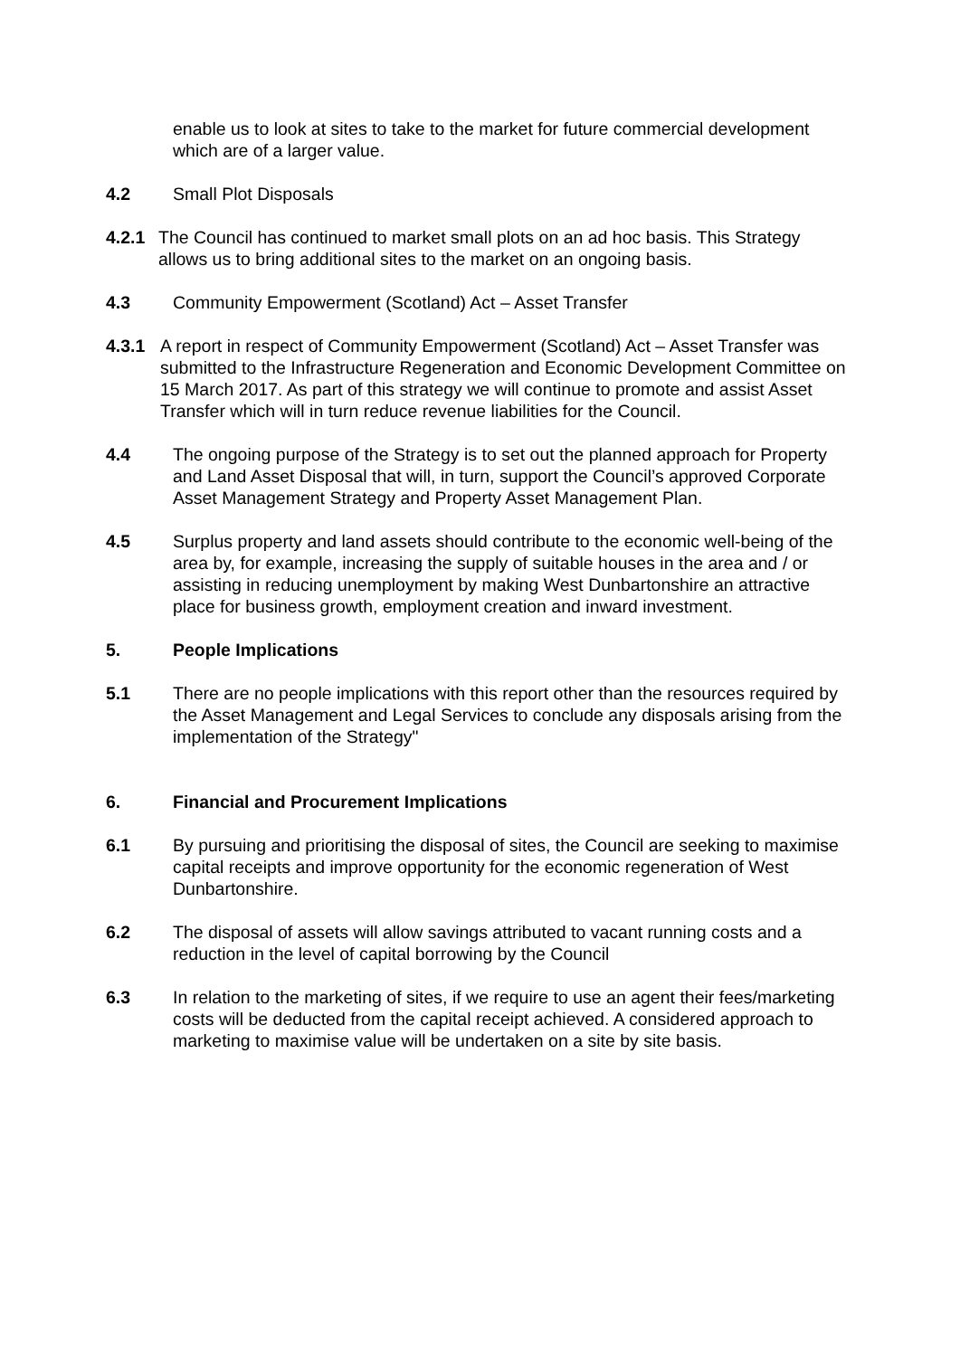enable us to look at sites to take to the market for future commercial development which are of a larger value.
4.2 Small Plot Disposals
4.2.1
The Council has continued to market small plots on an ad hoc basis. This Strategy allows us to bring additional sites to the market on an ongoing basis.
4.3 Community Empowerment (Scotland) Act – Asset Transfer
4.3.1 A report in respect of Community Empowerment (Scotland) Act – Asset Transfer was submitted to the Infrastructure Regeneration and Economic Development Committee on 15 March 2017. As part of this strategy we will continue to promote and assist Asset Transfer which will in turn reduce revenue liabilities for the Council.
4.4 The ongoing purpose of the Strategy is to set out the planned approach for Property and Land Asset Disposal that will, in turn, support the Council’s approved Corporate Asset Management Strategy and Property Asset Management Plan.
4.5 Surplus property and land assets should contribute to the economic well-being of the area by, for example, increasing the supply of suitable houses in the area and / or assisting in reducing unemployment by making West Dunbartonshire an attractive place for business growth, employment creation and inward investment.
5. People Implications
5.1 There are no people implications with this report other than the resources required by the Asset Management and Legal Services to conclude any disposals arising from the implementation of the Strategy"
6. Financial and Procurement Implications
6.1 By pursuing and prioritising the disposal of sites, the Council are seeking to maximise capital receipts and improve opportunity for the economic regeneration of West Dunbartonshire.
6.2 The disposal of assets will allow savings attributed to vacant running costs and a reduction in the level of capital borrowing by the Council
6.3 In relation to the marketing of sites, if we require to use an agent their fees/marketing costs will be deducted from the capital receipt achieved. A considered approach to marketing to maximise value will be undertaken on a site by site basis.